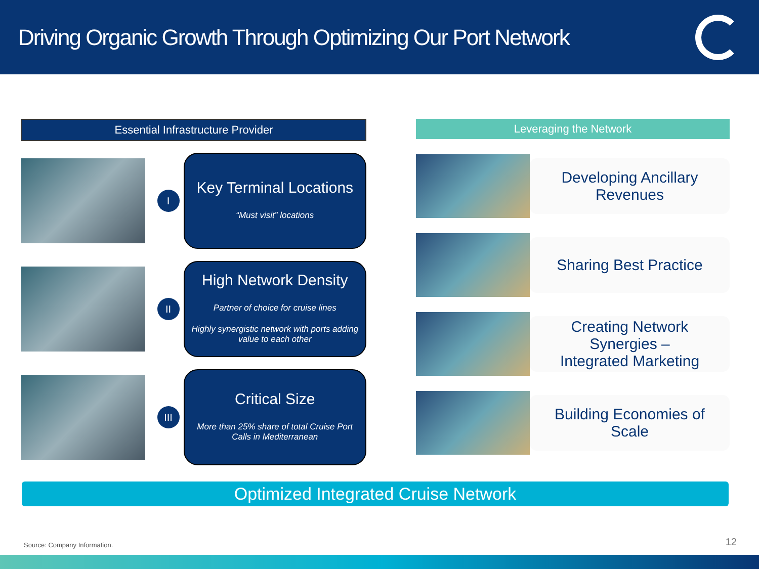Driving Organic Growth Through Optimizing Our Port Network
Essential Infrastructure Provider
I
Key Terminal Locations
“Must visit” locations
II
High Network Density
Partner of choice for cruise lines
Highly synergistic network with ports adding value to each other
III
Critical Size
More than 25% share of total Cruise Port Calls in Mediterranean
Leveraging the Network
Developing Ancillary
Revenues
Sharing Best Practice
Creating Network
Synergies –
Integrated Marketing
Building Economies of
Scale
Optimized Integrated Cruise Network
Source: Company Information. 12